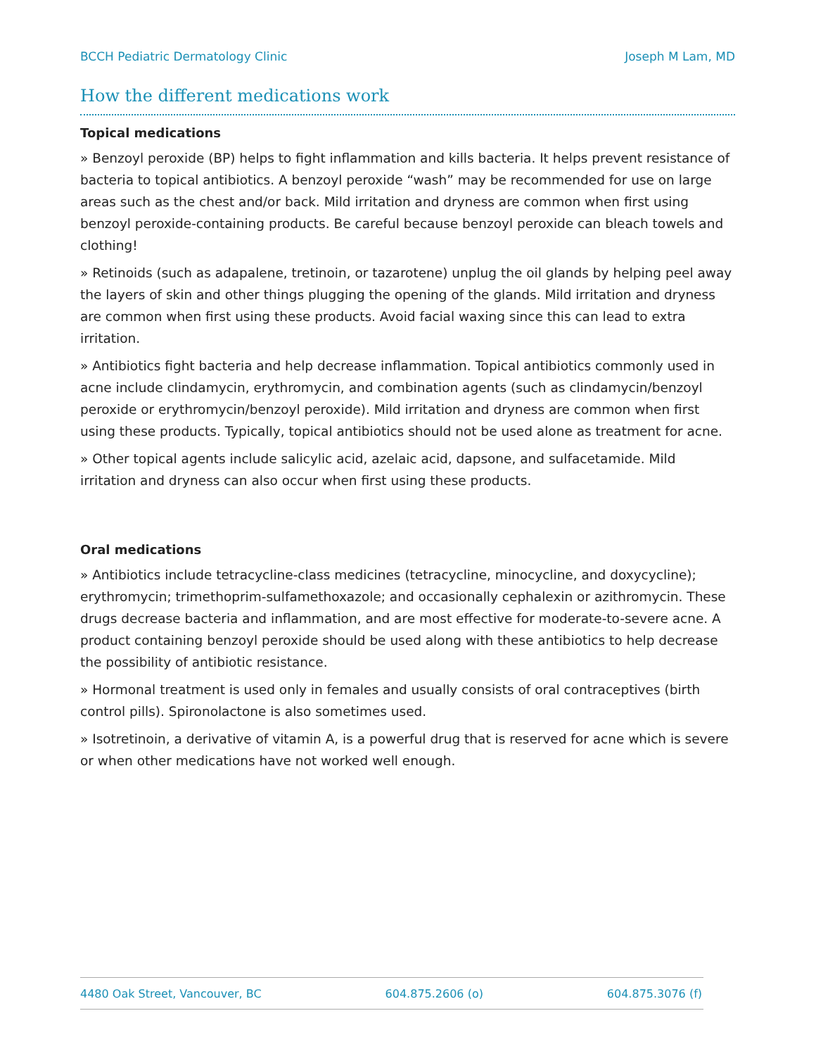BCCH Pediatric Dermatology Clinic Joseph M Lam, MD
How the different medications work
Topical medications
» Benzoyl peroxide (BP) helps to fight inflammation and kills bacteria. It helps prevent resistance of bacteria to topical antibiotics. A benzoyl peroxide “wash” may be recommended for use on large areas such as the chest and/or back. Mild irritation and dryness are common when first using benzoyl peroxide-containing products. Be careful because benzoyl peroxide can bleach towels and clothing!
» Retinoids (such as adapalene, tretinoin, or tazarotene) unplug the oil glands by helping peel away the layers of skin and other things plugging the opening of the glands. Mild irritation and dryness are common when first using these products. Avoid facial waxing since this can lead to extra irritation.
» Antibiotics fight bacteria and help decrease inflammation. Topical antibiotics commonly used in acne include clindamycin, erythromycin, and combination agents (such as clindamycin/benzoyl peroxide or erythromycin/benzoyl peroxide). Mild irritation and dryness are common when first using these products. Typically, topical antibiotics should not be used alone as treatment for acne.
» Other topical agents include salicylic acid, azelaic acid, dapsone, and sulfacetamide. Mild irritation and dryness can also occur when first using these products.
Oral medications
» Antibiotics include tetracycline-class medicines (tetracycline, minocycline, and doxycycline); erythromycin; trimethoprim-sulfamethoxazole; and occasionally cephalexin or azithromycin. These drugs decrease bacteria and inflammation, and are most effective for moderate-to-severe acne. A product containing benzoyl peroxide should be used along with these antibiotics to help decrease the possibility of antibiotic resistance.
» Hormonal treatment is used only in females and usually consists of oral contraceptives (birth control pills). Spironolactone is also sometimes used.
» Isotretinoin, a derivative of vitamin A, is a powerful drug that is reserved for acne which is severe or when other medications have not worked well enough.
4480 Oak Street, Vancouver, BC 604.875.2606 (o) 604.875.3076 (f)